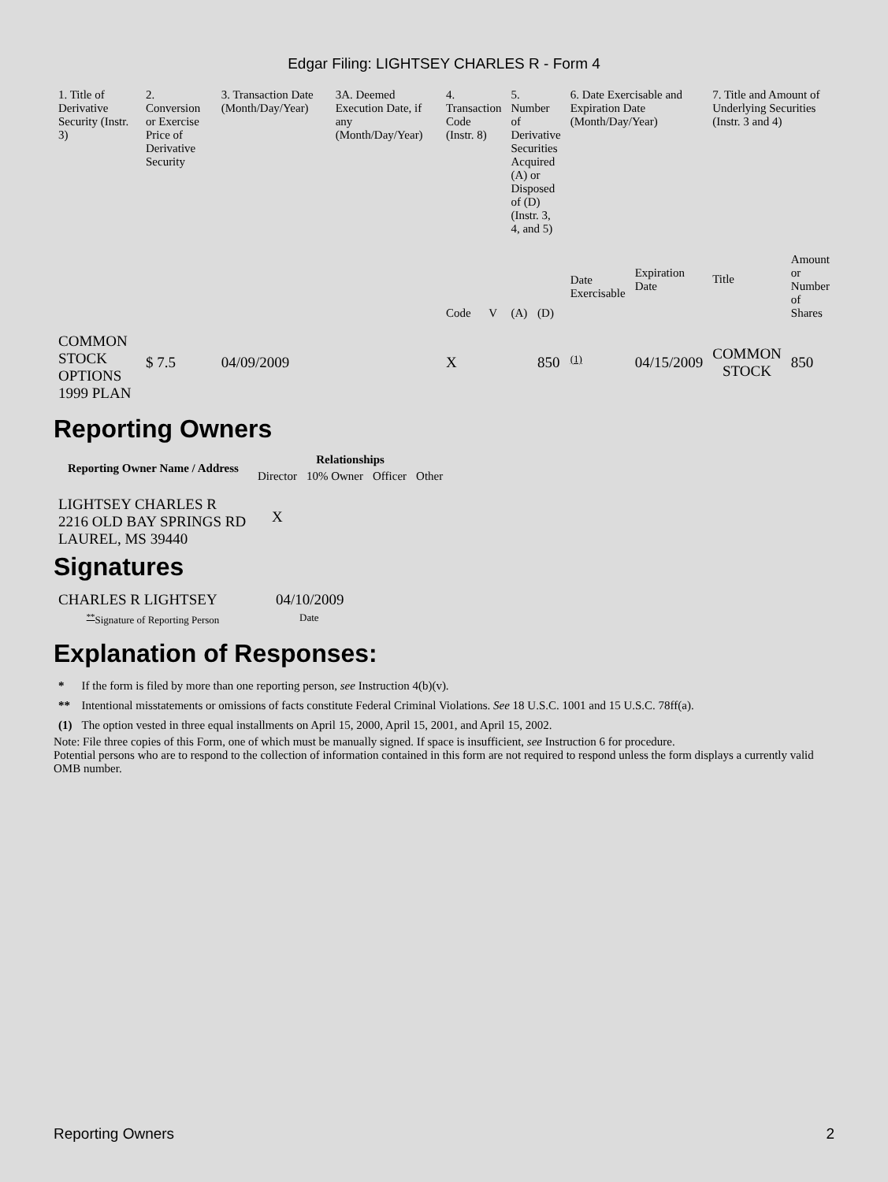Edgar Filing: LIGHTSEY CHARLES R - Form 4
| 1. Title of Derivative Security (Instr. 3) | 2. Conversion or Exercise Price of Derivative Security | 3. Transaction Date (Month/Day/Year) | 3A. Deemed Execution Date, if any (Month/Day/Year) | 4. Transaction Code (Instr. 8) | | 5. Number of Derivative Securities Acquired (A) or Disposed of (D) (Instr. 3, 4, and 5) | | 6. Date Exercisable and Expiration Date (Month/Day/Year) | | 7. Title and Amount of Underlying Securities (Instr. 3 and 4) | |
| | | | | Code | V | (A) | (D) | Date Exercisable | Expiration Date | Title | Amount or Number of Shares |
| COMMON STOCK OPTIONS 1999 PLAN | $ 7.5 | 04/09/2009 | | X | | | 850 | <sup>(1)</sup> | 04/15/2009 | COMMON STOCK | 850 |
Reporting Owners
| Reporting Owner Name / Address | Relationships | | | |
| --- | --- | --- | --- | --- |
| | Director | 10% Owner | Officer | Other |
| LIGHTSEY CHARLES R 2216 OLD BAY SPRINGS RD LAUREL, MS 39440 | X | | | |
Signatures
| CHARLES R LIGHTSEY | 04/10/2009 |
| <sup>**</sup> Signature of Reporting Person | Date |
Explanation of Responses:
| * | If the form is filed by more than one reporting person, see Instruction 4(b)(v). |
| ** | Intentional misstatements or omissions of facts constitute Federal Criminal Violations. See 18 U.S.C. 1001 and 15 U.S.C. 78ff(a). |
| (1) | The option vested in three equal installments on April 15, 2000, April 15, 2001, and April 15, 2002. |
Note: File three copies of this Form, one of which must be manually signed. If space is insufficient, see Instruction 6 for procedure.
Potential persons who are to respond to the collection of information contained in this form are not required to respond unless the form displays a currently valid OMB number.
Reporting Owners 2